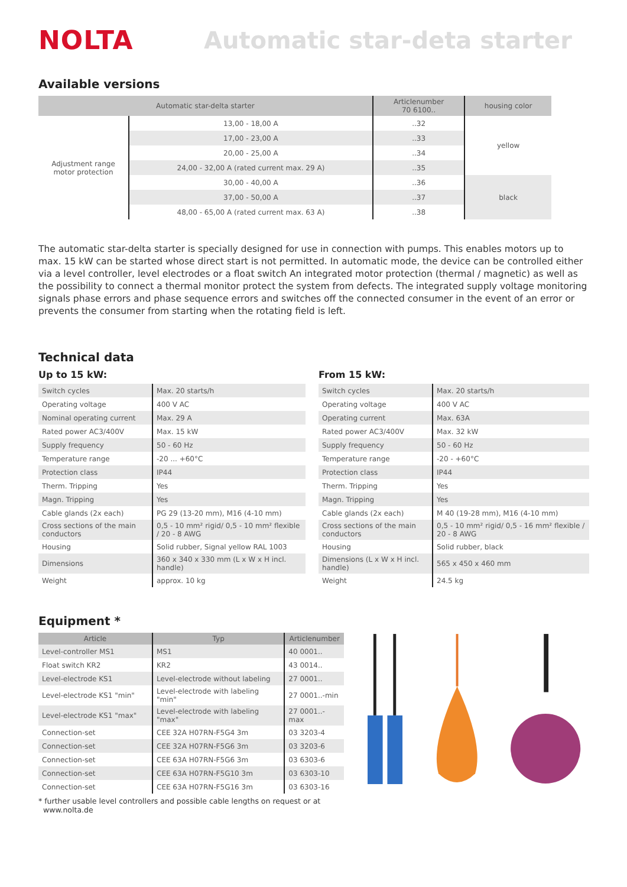NOLTA Automatic star-deta starter
Available versions
| Automatic star-delta starter | | Articlenumber 70 6100.. | housing color |
| --- | --- | --- | --- |
| Adjustment range motor protection | 13,00 - 18,00 A | ..32 | yellow |
| | 17,00 - 23,00 A | ..33 | |
| | 20,00 - 25,00 A | ..34 | |
| | 24,00 - 32,00 A (rated current max. 29 A) | ..35 | |
| | 30,00 - 40,00 A | ..36 | black |
| | 37,00 - 50,00 A | ..37 | |
| | 48,00 - 65,00 A (rated current max. 63 A) | ..38 | |
The automatic star-delta starter is specially designed for use in connection with pumps. This enables motors up to max. 15 kW can be started whose direct start is not permitted. In automatic mode, the device can be controlled either via a level controller, level electrodes or a float switch An integrated motor protection (thermal / magnetic) as well as the possibility to connect a thermal monitor protect the system from defects. The integrated supply voltage monitoring signals phase errors and phase sequence errors and switches off the connected consumer in the event of an error or prevents the consumer from starting when the rotating field is left.
Technical data
Up to 15 kW:
| Switch cycles | Max. 20 starts/h |
| Operating voltage | 400 V AC |
| Nominal operating current | Max. 29 A |
| Rated power AC3/400V | Max. 15 kW |
| Supply frequency | 50 - 60 Hz |
| Temperature range | -20 ... +60°C |
| Protection class | IP44 |
| Therm. Tripping | Yes |
| Magn. Tripping | Yes |
| Cable glands (2x each) | PG 29 (13-20 mm), M16 (4-10 mm) |
| Cross sections of the main conductors | 0,5 - 10 mm² rigid/ 0,5 - 10 mm² flexible / 20 - 8 AWG |
| Housing | Solid rubber, Signal yellow RAL 1003 |
| Dimensions | 360 x 340 x 330 mm (L x W x H incl. handle) |
| Weight | approx. 10 kg |
From 15 kW:
| Switch cycles | Max. 20 starts/h |
| Operating voltage | 400 V AC |
| Operating current | Max. 63A |
| Rated power AC3/400V | Max. 32 kW |
| Supply frequency | 50 - 60 Hz |
| Temperature range | -20 - +60°C |
| Protection class | IP44 |
| Therm. Tripping | Yes |
| Magn. Tripping | Yes |
| Cable glands (2x each) | M 40 (19-28 mm), M16 (4-10 mm) |
| Cross sections of the main conductors | 0,5 - 10 mm² rigid/ 0,5 - 16 mm² flexible / 20 - 8 AWG |
| Housing | Solid rubber, black |
| Dimensions (L x W x H incl. handle) | 565 x 450 x 460 mm |
| Weight | 24.5 kg |
Equipment *
| Article | Typ | Articlenumber |
| --- | --- | --- |
| Level-controller MS1 | MS1 | 40 0001.. |
| Float switch KR2 | KR2 | 43 0014.. |
| Level-electrode KS1 | Level-electrode without labeling | 27 0001.. |
| Level-electrode KS1 "min" | Level-electrode with labeling "min" | 27 0001..-min |
| Level-electrode KS1 "max" | Level-electrode with labeling "max" | 27 0001..-max |
| Connection-set | CEE 32A H07RN-F5G4 3m | 03 3203-4 |
| Connection-set | CEE 32A H07RN-F5G6 3m | 03 3203-6 |
| Connection-set | CEE 63A H07RN-F5G6 3m | 03 6303-6 |
| Connection-set | CEE 63A H07RN-F5G10 3m | 03 6303-10 |
| Connection-set | CEE 63A H07RN-F5G16 3m | 03 6303-16 |
* further usable level controllers and possible cable lengths on request or at
www.nolta.de